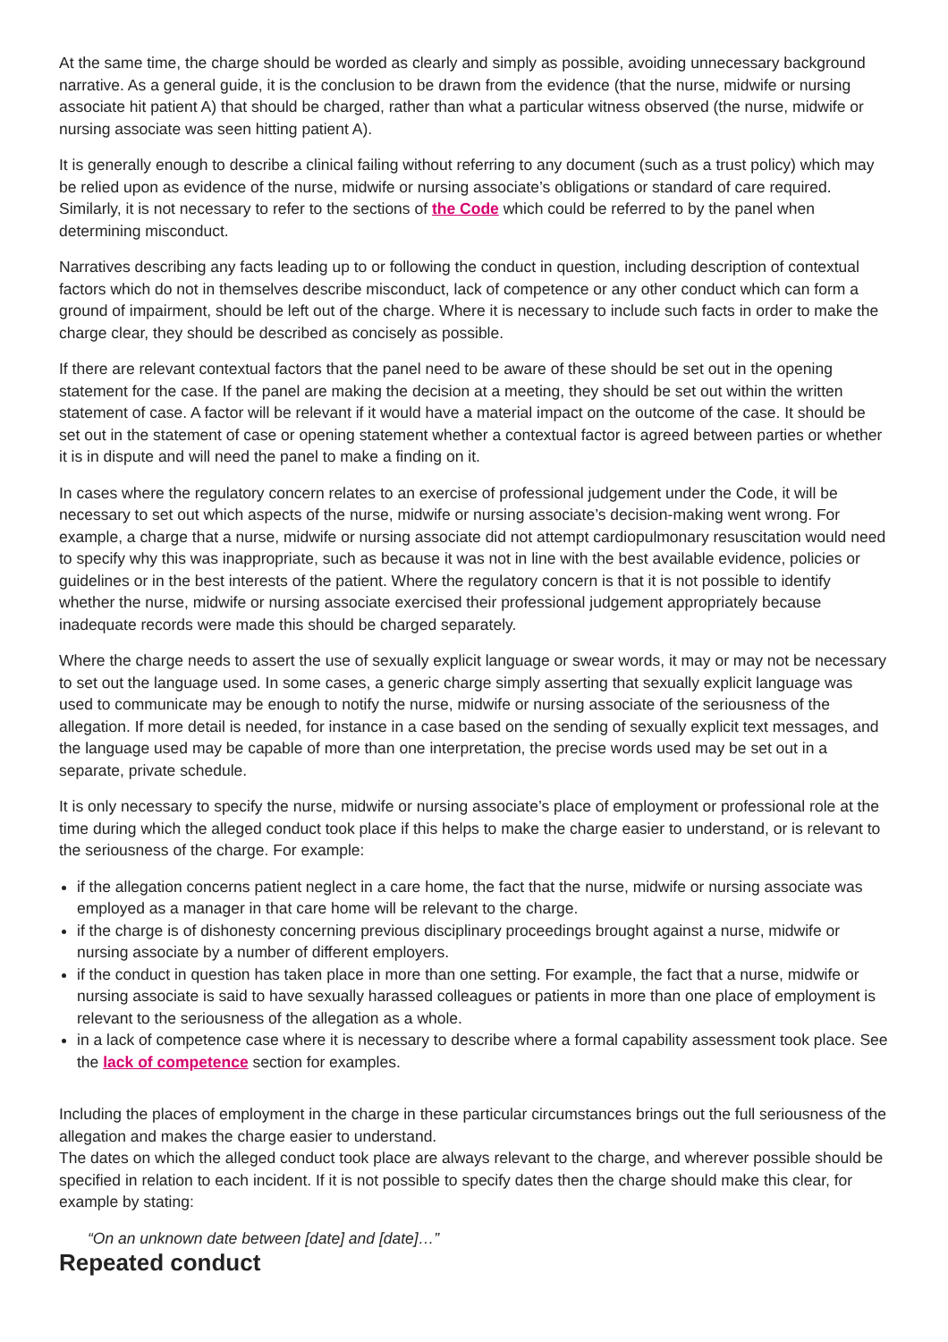At the same time, the charge should be worded as clearly and simply as possible, avoiding unnecessary background narrative. As a general guide, it is the conclusion to be drawn from the evidence (that the nurse, midwife or nursing associate hit patient A) that should be charged, rather than what a particular witness observed (the nurse, midwife or nursing associate was seen hitting patient A).
It is generally enough to describe a clinical failing without referring to any document (such as a trust policy) which may be relied upon as evidence of the nurse, midwife or nursing associate’s obligations or standard of care required. Similarly, it is not necessary to refer to the sections of the Code which could be referred to by the panel when determining misconduct.
Narratives describing any facts leading up to or following the conduct in question, including description of contextual factors which do not in themselves describe misconduct, lack of competence or any other conduct which can form a ground of impairment, should be left out of the charge. Where it is necessary to include such facts in order to make the charge clear, they should be described as concisely as possible.
If there are relevant contextual factors that the panel need to be aware of these should be set out in the opening statement for the case. If the panel are making the decision at a meeting, they should be set out within the written statement of case. A factor will be relevant if it would have a material impact on the outcome of the case. It should be set out in the statement of case or opening statement whether a contextual factor is agreed between parties or whether it is in dispute and will need the panel to make a finding on it.
In cases where the regulatory concern relates to an exercise of professional judgement under the Code, it will be necessary to set out which aspects of the nurse, midwife or nursing associate’s decision-making went wrong. For example, a charge that a nurse, midwife or nursing associate did not attempt cardiopulmonary resuscitation would need to specify why this was inappropriate, such as because it was not in line with the best available evidence, policies or guidelines or in the best interests of the patient. Where the regulatory concern is that it is not possible to identify whether the nurse, midwife or nursing associate exercised their professional judgement appropriately because inadequate records were made this should be charged separately.
Where the charge needs to assert the use of sexually explicit language or swear words, it may or may not be necessary to set out the language used. In some cases, a generic charge simply asserting that sexually explicit language was used to communicate may be enough to notify the nurse, midwife or nursing associate of the seriousness of the allegation. If more detail is needed, for instance in a case based on the sending of sexually explicit text messages, and the language used may be capable of more than one interpretation, the precise words used may be set out in a separate, private schedule.
It is only necessary to specify the nurse, midwife or nursing associate’s place of employment or professional role at the time during which the alleged conduct took place if this helps to make the charge easier to understand, or is relevant to the seriousness of the charge. For example:
if the allegation concerns patient neglect in a care home, the fact that the nurse, midwife or nursing associate was employed as a manager in that care home will be relevant to the charge.
if the charge is of dishonesty concerning previous disciplinary proceedings brought against a nurse, midwife or nursing associate by a number of different employers.
if the conduct in question has taken place in more than one setting. For example, the fact that a nurse, midwife or nursing associate is said to have sexually harassed colleagues or patients in more than one place of employment is relevant to the seriousness of the allegation as a whole.
in a lack of competence case where it is necessary to describe where a formal capability assessment took place. See the lack of competence section for examples.
Including the places of employment in the charge in these particular circumstances brings out the full seriousness of the allegation and makes the charge easier to understand.
The dates on which the alleged conduct took place are always relevant to the charge, and wherever possible should be specified in relation to each incident. If it is not possible to specify dates then the charge should make this clear, for example by stating:
“On an unknown date between [date] and [date]…”
Repeated conduct